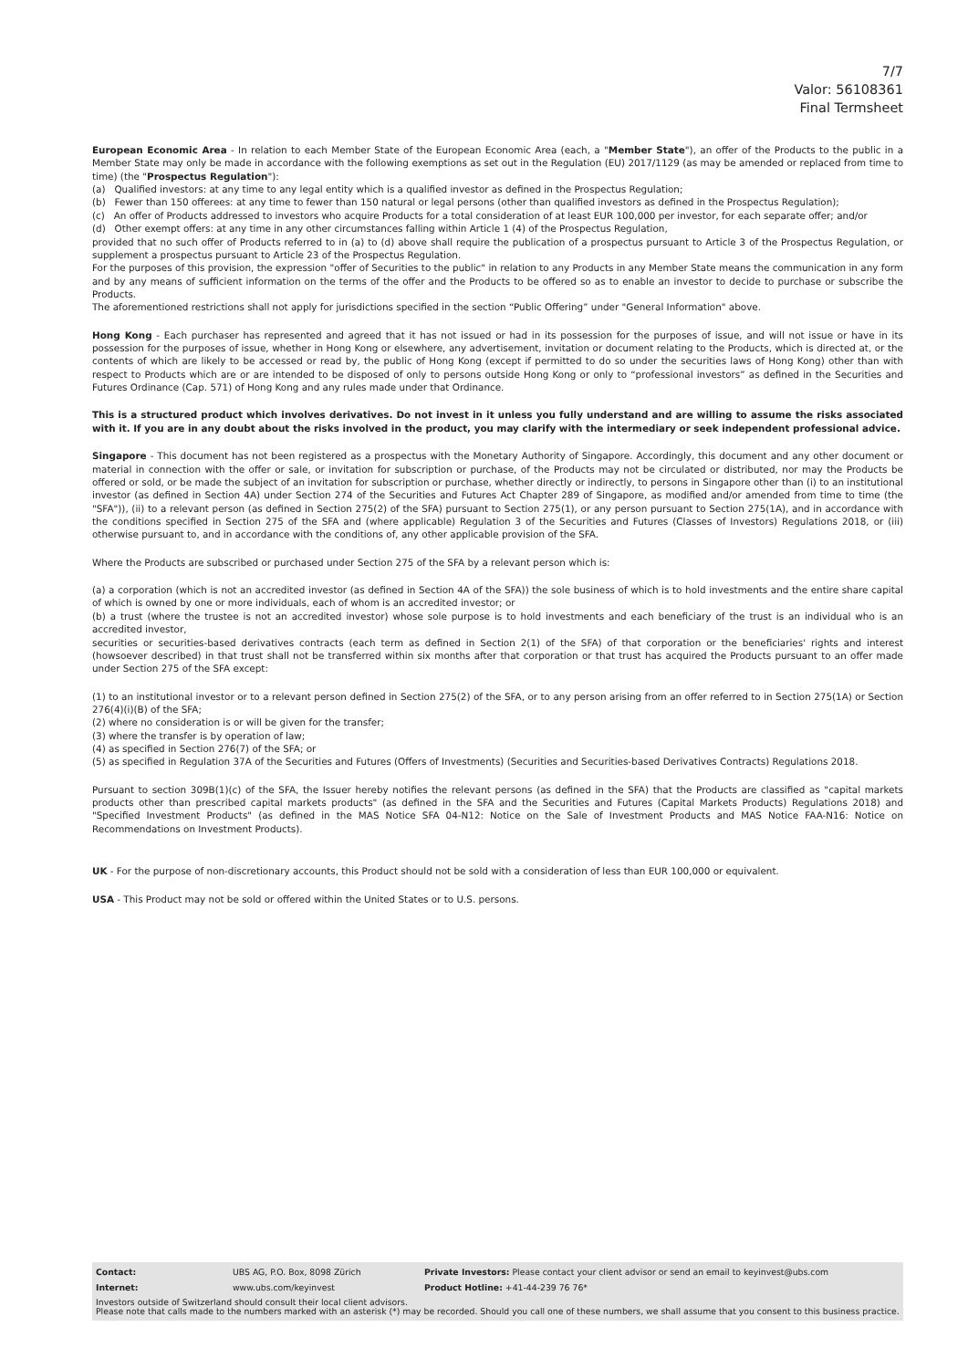7/7
Valor: 56108361
Final Termsheet
European Economic Area - In relation to each Member State of the European Economic Area (each, a "Member State"), an offer of the Products to the public in a Member State may only be made in accordance with the following exemptions as set out in the Regulation (EU) 2017/1129 (as may be amended or replaced from time to time) (the "Prospectus Regulation"):
(a) Qualified investors: at any time to any legal entity which is a qualified investor as defined in the Prospectus Regulation;
(b) Fewer than 150 offerees: at any time to fewer than 150 natural or legal persons (other than qualified investors as defined in the Prospectus Regulation);
(c) An offer of Products addressed to investors who acquire Products for a total consideration of at least EUR 100,000 per investor, for each separate offer; and/or
(d) Other exempt offers: at any time in any other circumstances falling within Article 1 (4) of the Prospectus Regulation,
provided that no such offer of Products referred to in (a) to (d) above shall require the publication of a prospectus pursuant to Article 3 of the Prospectus Regulation, or supplement a prospectus pursuant to Article 23 of the Prospectus Regulation.
For the purposes of this provision, the expression "offer of Securities to the public" in relation to any Products in any Member State means the communication in any form and by any means of sufficient information on the terms of the offer and the Products to be offered so as to enable an investor to decide to purchase or subscribe the Products.
The aforementioned restrictions shall not apply for jurisdictions specified in the section “Public Offering” under "General Information" above.
Hong Kong - Each purchaser has represented and agreed that it has not issued or had in its possession for the purposes of issue, and will not issue or have in its possession for the purposes of issue, whether in Hong Kong or elsewhere, any advertisement, invitation or document relating to the Products, which is directed at, or the contents of which are likely to be accessed or read by, the public of Hong Kong (except if permitted to do so under the securities laws of Hong Kong) other than with respect to Products which are or are intended to be disposed of only to persons outside Hong Kong or only to “professional investors” as defined in the Securities and Futures Ordinance (Cap. 571) of Hong Kong and any rules made under that Ordinance.
This is a structured product which involves derivatives. Do not invest in it unless you fully understand and are willing to assume the risks associated with it. If you are in any doubt about the risks involved in the product, you may clarify with the intermediary or seek independent professional advice.
Singapore - This document has not been registered as a prospectus with the Monetary Authority of Singapore. Accordingly, this document and any other document or material in connection with the offer or sale, or invitation for subscription or purchase, of the Products may not be circulated or distributed, nor may the Products be offered or sold, or be made the subject of an invitation for subscription or purchase, whether directly or indirectly, to persons in Singapore other than (i) to an institutional investor (as defined in Section 4A) under Section 274 of the Securities and Futures Act Chapter 289 of Singapore, as modified and/or amended from time to time (the "SFA")), (ii) to a relevant person (as defined in Section 275(2) of the SFA) pursuant to Section 275(1), or any person pursuant to Section 275(1A), and in accordance with the conditions specified in Section 275 of the SFA and (where applicable) Regulation 3 of the Securities and Futures (Classes of Investors) Regulations 2018, or (iii) otherwise pursuant to, and in accordance with the conditions of, any other applicable provision of the SFA.
Where the Products are subscribed or purchased under Section 275 of the SFA by a relevant person which is:
(a) a corporation (which is not an accredited investor (as defined in Section 4A of the SFA)) the sole business of which is to hold investments and the entire share capital of which is owned by one or more individuals, each of whom is an accredited investor; or
(b) a trust (where the trustee is not an accredited investor) whose sole purpose is to hold investments and each beneficiary of the trust is an individual who is an accredited investor,
securities or securities-based derivatives contracts (each term as defined in Section 2(1) of the SFA) of that corporation or the beneficiaries' rights and interest (howsoever described) in that trust shall not be transferred within six months after that corporation or that trust has acquired the Products pursuant to an offer made under Section 275 of the SFA except:
(1) to an institutional investor or to a relevant person defined in Section 275(2) of the SFA, or to any person arising from an offer referred to in Section 275(1A) or Section 276(4)(i)(B) of the SFA;
(2) where no consideration is or will be given for the transfer;
(3) where the transfer is by operation of law;
(4) as specified in Section 276(7) of the SFA; or
(5) as specified in Regulation 37A of the Securities and Futures (Offers of Investments) (Securities and Securities-based Derivatives Contracts) Regulations 2018.
Pursuant to section 309B(1)(c) of the SFA, the Issuer hereby notifies the relevant persons (as defined in the SFA) that the Products are classified as "capital markets products other than prescribed capital markets products" (as defined in the SFA and the Securities and Futures (Capital Markets Products) Regulations 2018) and "Specified Investment Products" (as defined in the MAS Notice SFA 04-N12: Notice on the Sale of Investment Products and MAS Notice FAA-N16: Notice on Recommendations on Investment Products).
UK - For the purpose of non-discretionary accounts, this Product should not be sold with a consideration of less than EUR 100,000 or equivalent.
USA - This Product may not be sold or offered within the United States or to U.S. persons.
| Contact: | UBS AG, P.O. Box, 8098 Zürich | Private Investors: Please contact your client advisor or send an email to keyinvest@ubs.com |
| Internet: | www.ubs.com/keyinvest | Product Hotline: +41-44-239 76 76* |
Investors outside of Switzerland should consult their local client advisors.
Please note that calls made to the numbers marked with an asterisk (*) may be recorded. Should you call one of these numbers, we shall assume that you consent to this business practice.